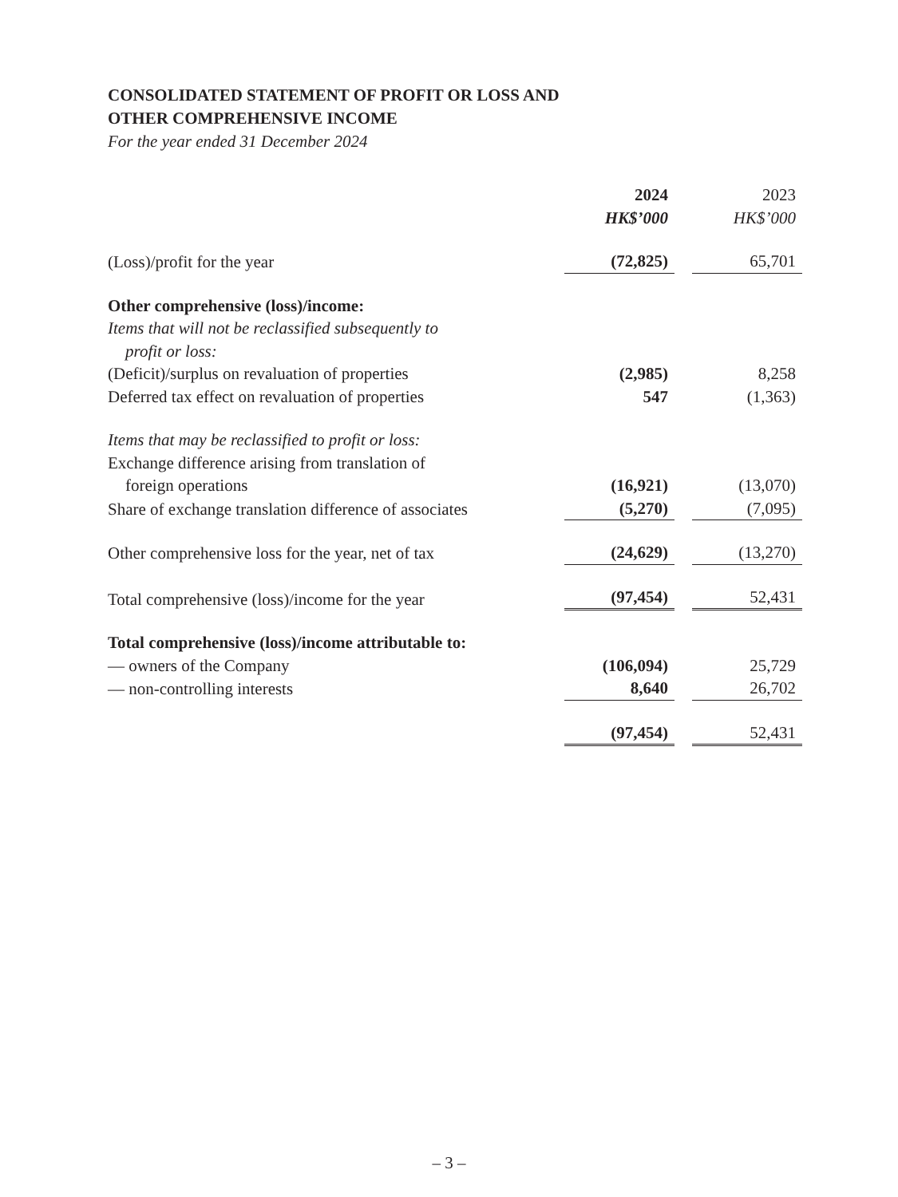CONSOLIDATED STATEMENT OF PROFIT OR LOSS AND
OTHER COMPREHENSIVE INCOME
For the year ended 31 December 2024
| | 2024 | | 2023 |
| | HK$’000 | | HK$’000 |
| (Loss)/profit for the year | (72,825) | | 65,701 |
| Other comprehensive (loss)/income: | | | |
| Items that will not be reclassified subsequently to | | | |
| profit or loss: | | | |
| (Deficit)/surplus on revaluation of properties | (2,985) | | 8,258 |
| Deferred tax effect on revaluation of properties | 547 | | (1,363) |
| Items that may be reclassified to profit or loss: | | | |
| Exchange difference arising from translation of | | | |
| foreign operations | (16,921) | | (13,070) |
| Share of exchange translation difference of associates | (5,270) | | (7,095) |
| Other comprehensive loss for the year, net of tax | (24,629) | | (13,270) |
| Total comprehensive (loss)/income for the year | (97,454) | | 52,431 |
| Total comprehensive (loss)/income attributable to: | | | |
| — owners of the Company | (106,094) | | 25,729 |
| — non-controlling interests | 8,640 | | 26,702 |
| | (97,454) | | 52,431 |
– 3 –